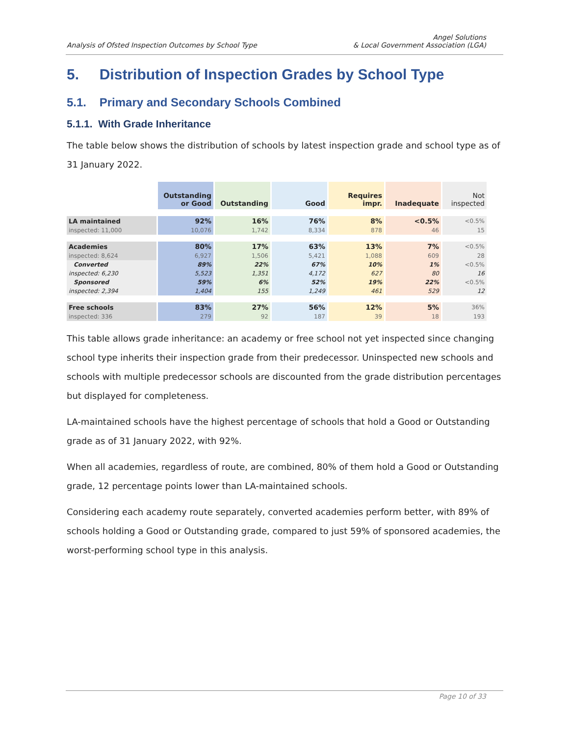Analysis of Ofsted Inspection Outcomes by School Type Angel Solutions
& Local Government Association (LGA)
5. Distribution of Inspection Grades by School Type
5.1. Primary and Secondary Schools Combined
5.1.1. With Grade Inheritance
The table below shows the distribution of schools by latest inspection grade and school type as of 31 January 2022.
| | Outstanding or Good | Outstanding | Good | Requires impr. | Inadequate | Not inspected |
| --- | --- | --- | --- | --- | --- | --- |
| LA maintained | 92% | 16% | 76% | 8% | <0.5% | <0.5% |
| inspected: 11,000 | 10,076 | 1,742 | 8,334 | 878 | 46 | 15 |
| Academies | 80% | 17% | 63% | 13% | 7% | <0.5% |
| inspected: 8,624 | 6,927 | 1,506 | 5,421 | 1,088 | 609 | 28 |
| Converted | 89% | 22% | 67% | 10% | 1% | <0.5% |
| inspected: 6,230 | 5,523 | 1,351 | 4,172 | 627 | 80 | 16 |
| Sponsored | 59% | 6% | 52% | 19% | 22% | <0.5% |
| inspected: 2,394 | 1,404 | 155 | 1,249 | 461 | 529 | 12 |
| Free schools | 83% | 27% | 56% | 12% | 5% | 36% |
| inspected: 336 | 279 | 92 | 187 | 39 | 18 | 193 |
This table allows grade inheritance: an academy or free school not yet inspected since changing school type inherits their inspection grade from their predecessor. Uninspected new schools and schools with multiple predecessor schools are discounted from the grade distribution percentages but displayed for completeness.
LA-maintained schools have the highest percentage of schools that hold a Good or Outstanding grade as of 31 January 2022, with 92%.
When all academies, regardless of route, are combined, 80% of them hold a Good or Outstanding grade, 12 percentage points lower than LA-maintained schools.
Considering each academy route separately, converted academies perform better, with 89% of schools holding a Good or Outstanding grade, compared to just 59% of sponsored academies, the worst-performing school type in this analysis.
Page 10 of 33